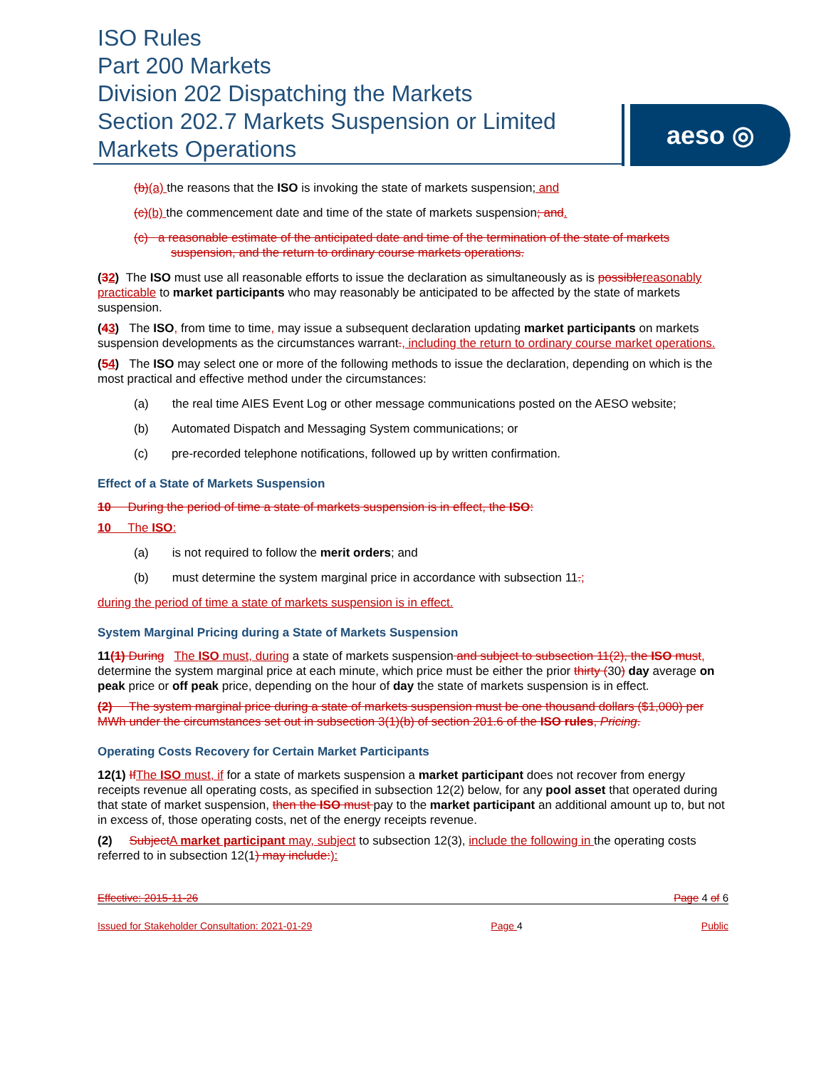ISO Rules
Part 200 Markets
Division 202 Dispatching the Markets
Section 202.7 Markets Suspension or Limited Markets Operations
aeso ◎
(b)(a) the reasons that the ISO is invoking the state of markets suspension; and
(c)(b) the commencement date and time of the state of markets suspension; and.
(c) a reasonable estimate of the anticipated date and time of the termination of the state of markets suspension, and the return to ordinary course markets operations.
(32) The ISO must use all reasonable efforts to issue the declaration as simultaneously as is possible reasonably practicable to market participants who may reasonably be anticipated to be affected by the state of markets suspension.
(43) The ISO, from time to time, may issue a subsequent declaration updating market participants on markets suspension developments as the circumstances warrant., including the return to ordinary course market operations.
(54) The ISO may select one or more of the following methods to issue the declaration, depending on which is the most practical and effective method under the circumstances:
(a) the real time AIES Event Log or other message communications posted on the AESO website;
(b) Automated Dispatch and Messaging System communications; or
(c) pre-recorded telephone notifications, followed up by written confirmation.
Effect of a State of Markets Suspension
10 During the period of time a state of markets suspension is in effect, the ISO:
10 The ISO:
(a) is not required to follow the merit orders; and
(b) must determine the system marginal price in accordance with subsection 11.;
during the period of time a state of markets suspension is in effect.
System Marginal Pricing during a State of Markets Suspension
11(1) During The ISO must, during a state of markets suspension and subject to subsection 11(2), the ISO must, determine the system marginal price at each minute, which price must be either the prior thirty (30) day average on peak price or off peak price, depending on the hour of day the state of markets suspension is in effect.
(2) The system marginal price during a state of markets suspension must be one thousand dollars ($1,000) per MWh under the circumstances set out in subsection 3(1)(b) of section 201.6 of the ISO rules, Pricing.
Operating Costs Recovery for Certain Market Participants
12(1) If The ISO must, if for a state of markets suspension a market participant does not recover from energy receipts revenue all operating costs, as specified in subsection 12(2) below, for any pool asset that operated during that state of market suspension, then the ISO must pay to the market participant an additional amount up to, but not in excess of, those operating costs, net of the energy receipts revenue.
(2) Subject A market participant may, subject to subsection 12(3), include the following in the operating costs referred to in subsection 12(1) may include:):
Effective: 2015-11-26 Page 4 of 6
Issued for Stakeholder Consultation: 2021-01-29 Page 4 Public